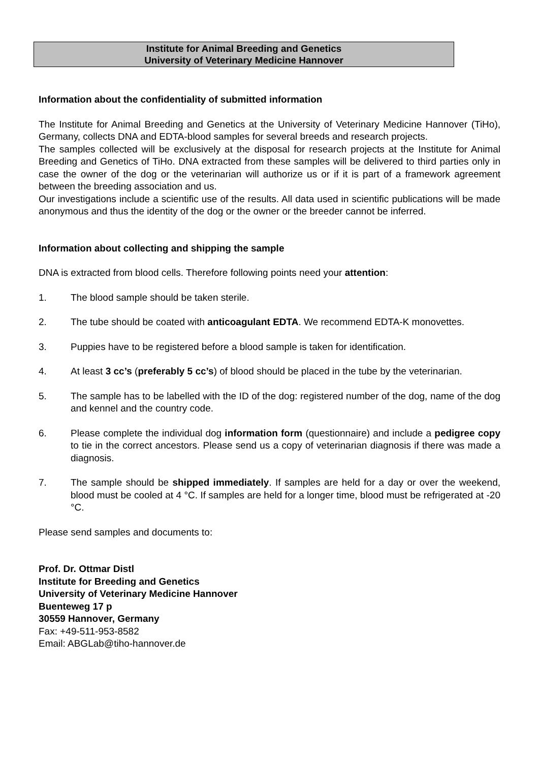Institute for Animal Breeding and Genetics
University of Veterinary Medicine Hannover
Information about the confidentiality of submitted information
The Institute for Animal Breeding and Genetics at the University of Veterinary Medicine Hannover (TiHo), Germany, collects DNA and EDTA-blood samples for several breeds and research projects.
The samples collected will be exclusively at the disposal for research projects at the Institute for Animal Breeding and Genetics of TiHo. DNA extracted from these samples will be delivered to third parties only in case the owner of the dog or the veterinarian will authorize us or if it is part of a framework agreement between the breeding association and us.
Our investigations include a scientific use of the results. All data used in scientific publications will be made anonymous and thus the identity of the dog or the owner or the breeder cannot be inferred.
Information about collecting and shipping the sample
DNA is extracted from blood cells. Therefore following points need your attention:
1. The blood sample should be taken sterile.
2. The tube should be coated with anticoagulant EDTA. We recommend EDTA-K monovettes.
3. Puppies have to be registered before a blood sample is taken for identification.
4. At least 3 cc’s (preferably 5 cc’s) of blood should be placed in the tube by the veterinarian.
5. The sample has to be labelled with the ID of the dog: registered number of the dog, name of the dog and kennel and the country code.
6. Please complete the individual dog information form (questionnaire) and include a pedigree copy to tie in the correct ancestors. Please send us a copy of veterinarian diagnosis if there was made a diagnosis.
7. The sample should be shipped immediately. If samples are held for a day or over the weekend, blood must be cooled at 4 °C. If samples are held for a longer time, blood must be refrigerated at -20 °C.
Please send samples and documents to:
Prof. Dr. Ottmar Distl
Institute for Breeding and Genetics
University of Veterinary Medicine Hannover
Buenteweg 17 p
30559 Hannover, Germany
Fax: +49-511-953-8582
Email: ABGLab@tiho-hannover.de